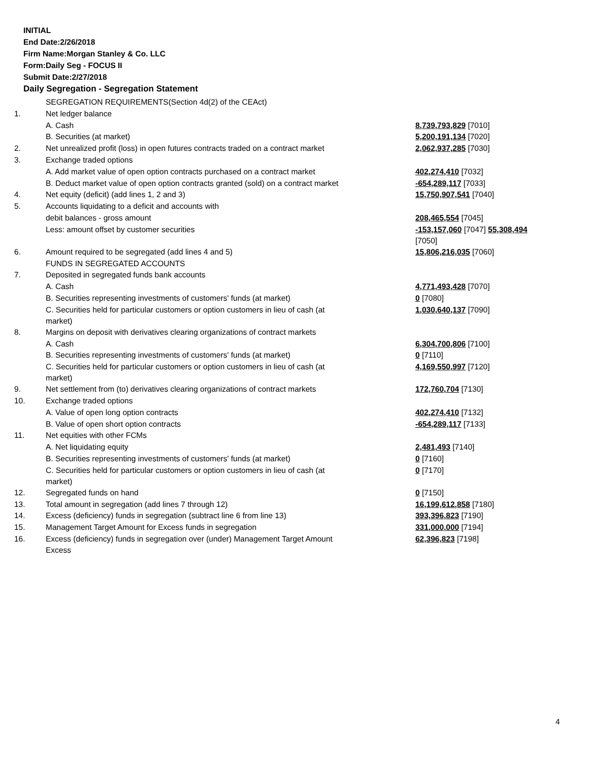INITIAL
End Date:2/26/2018
Firm Name:Morgan Stanley & Co. LLC
Form:Daily Seg - FOCUS II
Submit Date:2/27/2018
Daily Segregation - Segregation Statement
| | SEGREGATION REQUIREMENTS(Section 4d(2) of the CEAct) | |
| 1. | Net ledger balance | |
| | A. Cash | 8,739,793,829 [7010] |
| | B. Securities (at market) | 5,200,191,134 [7020] |
| 2. | Net unrealized profit (loss) in open futures contracts traded on a contract market | 2,062,937,285 [7030] |
| 3. | Exchange traded options | |
| | A. Add market value of open option contracts purchased on a contract market | 402,274,410 [7032] |
| | B. Deduct market value of open option contracts granted (sold) on a contract market | -654,289,117 [7033] |
| 4. | Net equity (deficit) (add lines 1, 2 and 3) | 15,750,907,541 [7040] |
| 5. | Accounts liquidating to a deficit and accounts with | |
| | debit balances - gross amount | 208,465,554 [7045] |
| | Less: amount offset by customer securities | -153,157,060 [7047] 55,308,494 [7050] |
| 6. | Amount required to be segregated (add lines 4 and 5) | 15,806,216,035 [7060] |
| | FUNDS IN SEGREGATED ACCOUNTS | |
| 7. | Deposited in segregated funds bank accounts | |
| | A. Cash | 4,771,493,428 [7070] |
| | B. Securities representing investments of customers' funds (at market) | 0 [7080] |
| | C. Securities held for particular customers or option customers in lieu of cash (at market) | 1,030,640,137 [7090] |
| 8. | Margins on deposit with derivatives clearing organizations of contract markets | |
| | A. Cash | 6,304,700,806 [7100] |
| | B. Securities representing investments of customers' funds (at market) | 0 [7110] |
| | C. Securities held for particular customers or option customers in lieu of cash (at market) | 4,169,550,997 [7120] |
| 9. | Net settlement from (to) derivatives clearing organizations of contract markets | 172,760,704 [7130] |
| 10. | Exchange traded options | |
| | A. Value of open long option contracts | 402,274,410 [7132] |
| | B. Value of open short option contracts | -654,289,117 [7133] |
| 11. | Net equities with other FCMs | |
| | A. Net liquidating equity | 2,481,493 [7140] |
| | B. Securities representing investments of customers' funds (at market) | 0 [7160] |
| | C. Securities held for particular customers or option customers in lieu of cash (at market) | 0 [7170] |
| 12. | Segregated funds on hand | 0 [7150] |
| 13. | Total amount in segregation (add lines 7 through 12) | 16,199,612,858 [7180] |
| 14. | Excess (deficiency) funds in segregation (subtract line 6 from line 13) | 393,396,823 [7190] |
| 15. | Management Target Amount for Excess funds in segregation | 331,000,000 [7194] |
| 16. | Excess (deficiency) funds in segregation over (under) Management Target Amount Excess | 62,396,823 [7198] |
4